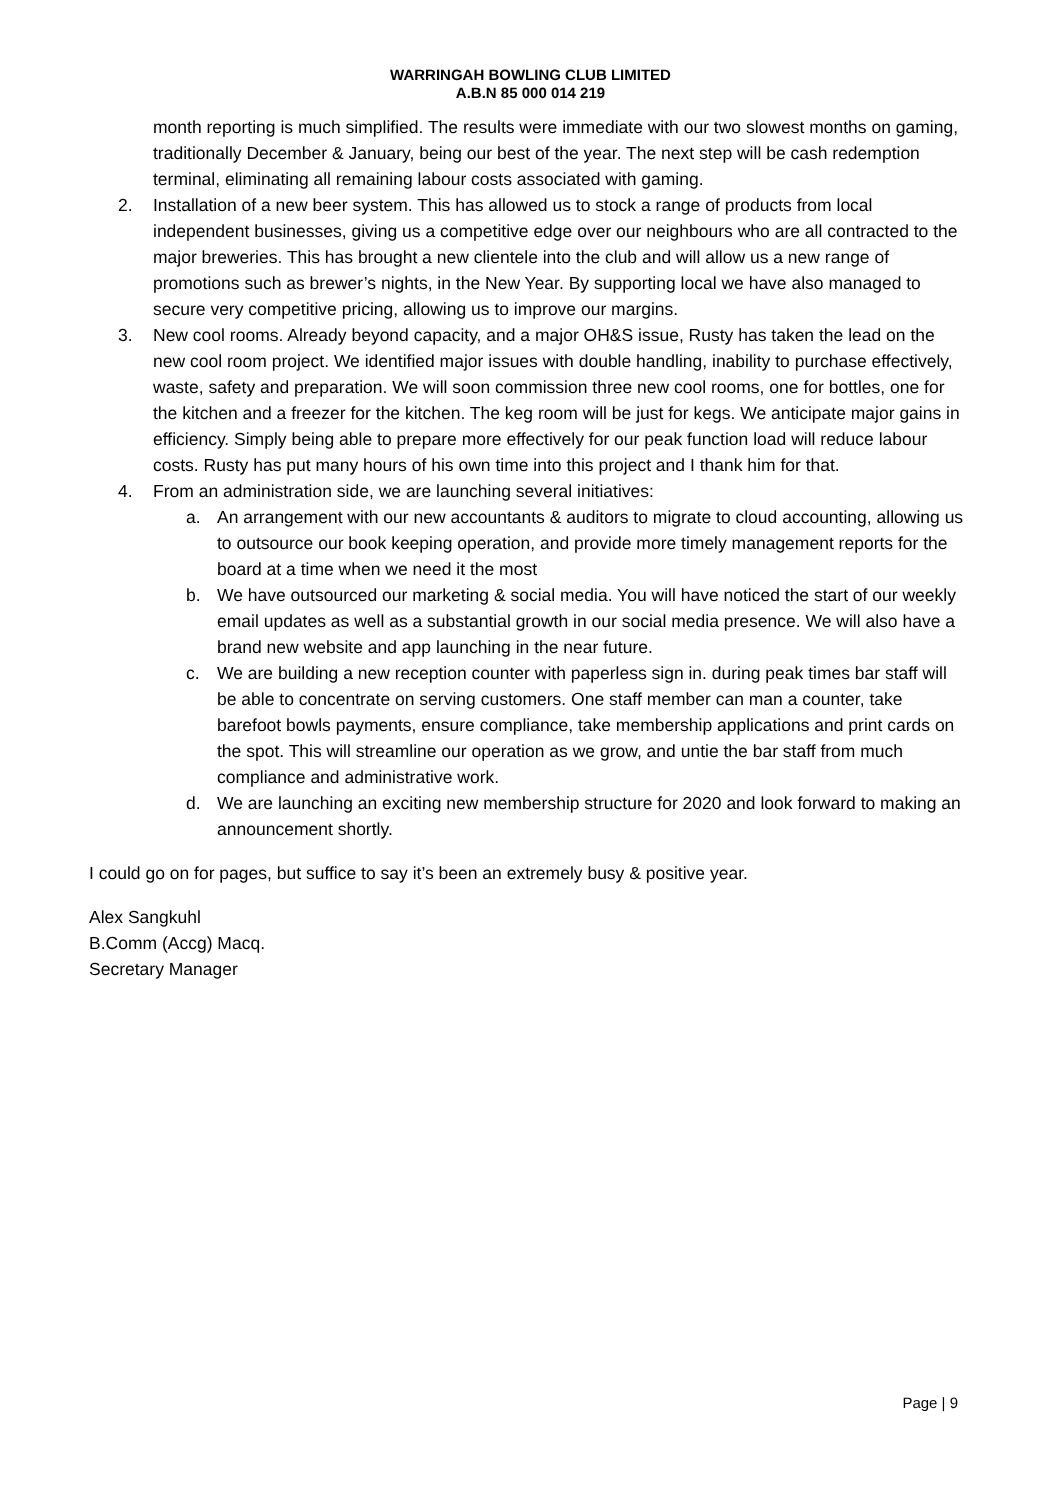WARRINGAH BOWLING CLUB LIMITED
A.B.N 85 000 014 219
month reporting is much simplified. The results were immediate with our two slowest months on gaming, traditionally December & January, being our best of the year. The next step will be cash redemption terminal, eliminating all remaining labour costs associated with gaming.
2. Installation of a new beer system. This has allowed us to stock a range of products from local independent businesses, giving us a competitive edge over our neighbours who are all contracted to the major breweries. This has brought a new clientele into the club and will allow us a new range of promotions such as brewer’s nights, in the New Year. By supporting local we have also managed to secure very competitive pricing, allowing us to improve our margins.
3. New cool rooms. Already beyond capacity, and a major OH&S issue, Rusty has taken the lead on the new cool room project. We identified major issues with double handling, inability to purchase effectively, waste, safety and preparation. We will soon commission three new cool rooms, one for bottles, one for the kitchen and a freezer for the kitchen. The keg room will be just for kegs. We anticipate major gains in efficiency. Simply being able to prepare more effectively for our peak function load will reduce labour costs. Rusty has put many hours of his own time into this project and I thank him for that.
4. From an administration side, we are launching several initiatives:
a. An arrangement with our new accountants & auditors to migrate to cloud accounting, allowing us to outsource our book keeping operation, and provide more timely management reports for the board at a time when we need it the most
b. We have outsourced our marketing & social media. You will have noticed the start of our weekly email updates as well as a substantial growth in our social media presence. We will also have a brand new website and app launching in the near future.
c. We are building a new reception counter with paperless sign in. during peak times bar staff will be able to concentrate on serving customers. One staff member can man a counter, take barefoot bowls payments, ensure compliance, take membership applications and print cards on the spot. This will streamline our operation as we grow, and untie the bar staff from much compliance and administrative work.
d. We are launching an exciting new membership structure for 2020 and look forward to making an announcement shortly.
I could go on for pages, but suffice to say it’s been an extremely busy & positive year.
Alex Sangkuhl
B.Comm (Accg) Macq.
Secretary Manager
Page | 9